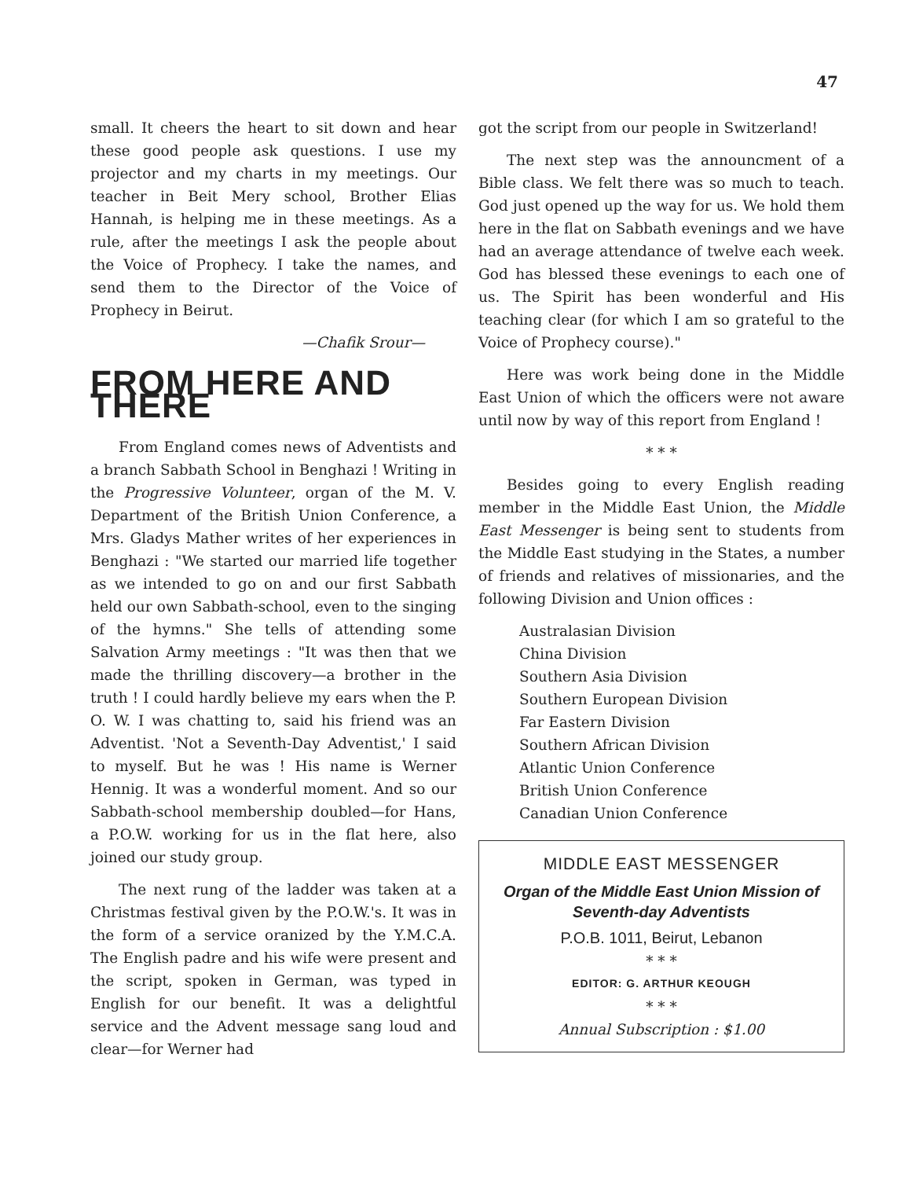47
small. It cheers the heart to sit down and hear these good people ask questions. I use my projector and my charts in my meetings. Our teacher in Beit Mery school, Brother Elias Hannah, is helping me in these meetings. As a rule, after the meetings I ask the people about the Voice of Prophecy. I take the names, and send them to the Director of the Voice of Prophecy in Beirut.
—Chafik Srour—
FROM HERE AND THERE
From England comes news of Adventists and a branch Sabbath School in Benghazi ! Writing in the Progressive Volunteer, organ of the M. V. Department of the British Union Conference, a Mrs. Gladys Mather writes of her experiences in Benghazi : "We started our married life together as we intended to go on and our first Sabbath held our own Sabbath-school, even to the singing of the hymns." She tells of attending some Salvation Army meetings : "It was then that we made the thrilling discovery—a brother in the truth ! I could hardly believe my ears when the P. O. W. I was chatting to, said his friend was an Adventist. 'Not a Seventh-Day Adventist,' I said to myself. But he was ! His name is Werner Hennig. It was a wonderful moment. And so our Sabbath-school membership doubled—for Hans, a P.O.W. working for us in the flat here, also joined our study group.
The next rung of the ladder was taken at a Christmas festival given by the P.O.W.'s. It was in the form of a service oranized by the Y.M.C.A. The English padre and his wife were present and the script, spoken in German, was typed in English for our benefit. It was a delightful service and the Advent message sang loud and clear—for Werner had
got the script from our people in Switzerland!
The next step was the announcment of a Bible class. We felt there was so much to teach. God just opened up the way for us. We hold them here in the flat on Sabbath evenings and we have had an average attendance of twelve each week. God has blessed these evenings to each one of us. The Spirit has been wonderful and His teaching clear (for which I am so grateful to the Voice of Prophecy course)."
Here was work being done in the Middle East Union of which the officers were not aware until now by way of this report from England !
* * *
Besides going to every English reading member in the Middle East Union, the Middle East Messenger is being sent to students from the Middle East studying in the States, a number of friends and relatives of missionaries, and the following Division and Union offices :
Australasian Division
China Division
Southern Asia Division
Southern European Division
Far Eastern Division
Southern African Division
Atlantic Union Conference
British Union Conference
Canadian Union Conference
MIDDLE EAST MESSENGER
Organ of the Middle East Union Mission of Seventh-day Adventists
P.O.B. 1011, Beirut, Lebanon
* * *
EDITOR: G. ARTHUR KEOUGH
* * *
Annual Subscription : $1.00